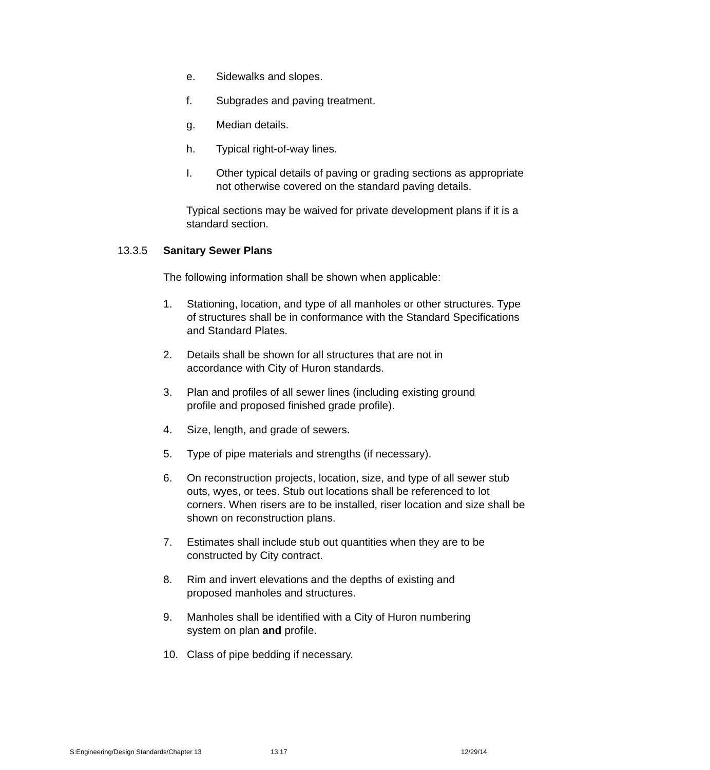e. Sidewalks and slopes.
f. Subgrades and paving treatment.
g. Median details.
h. Typical right-of-way lines.
I. Other typical details of paving or grading sections as appropriate not otherwise covered on the standard paving details.
Typical sections may be waived for private development plans if it is a standard section.
13.3.5 Sanitary Sewer Plans
The following information shall be shown when applicable:
1. Stationing, location, and type of all manholes or other structures. Type of structures shall be in conformance with the Standard Specifications and Standard Plates.
2. Details shall be shown for all structures that are not in accordance with City of Huron standards.
3. Plan and profiles of all sewer lines (including existing ground profile and proposed finished grade profile).
4. Size, length, and grade of sewers.
5. Type of pipe materials and strengths (if necessary).
6. On reconstruction projects, location, size, and type of all sewer stub outs, wyes, or tees. Stub out locations shall be referenced to lot corners. When risers are to be installed, riser location and size shall be shown on reconstruction plans.
7. Estimates shall include stub out quantities when they are to be constructed by City contract.
8. Rim and invert elevations and the depths of existing and proposed manholes and structures.
9. Manholes shall be identified with a City of Huron numbering system on plan and profile.
10. Class of pipe bedding if necessary.
S:Engineering/Design Standards/Chapter 13 13.17 12/29/14